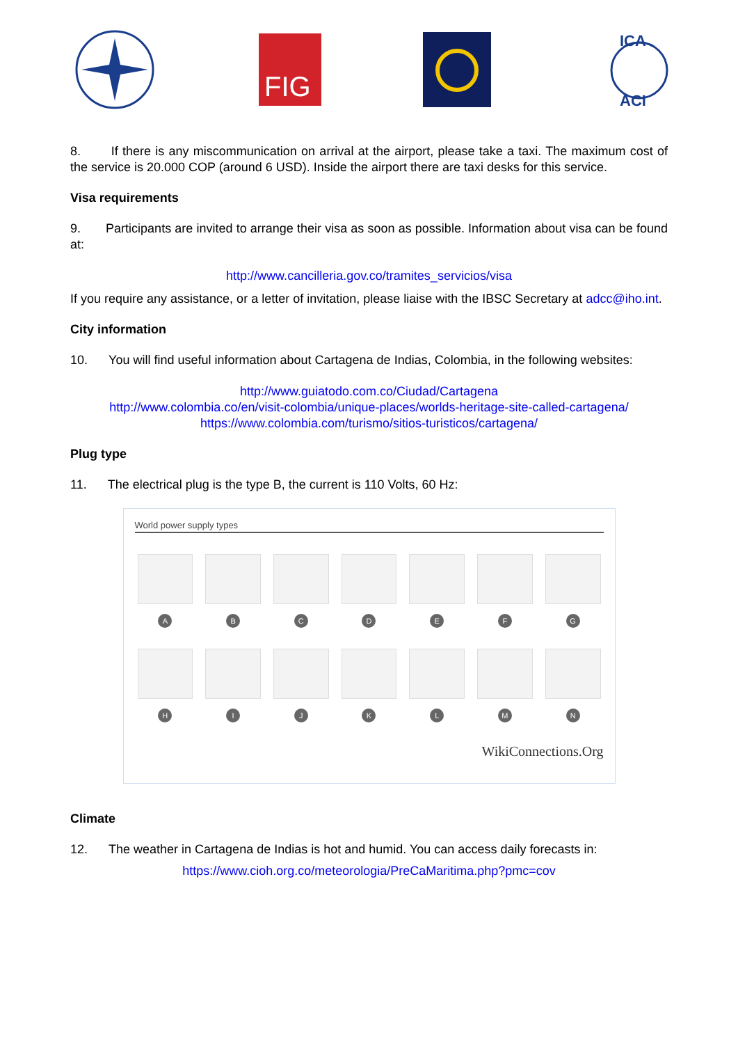FIG
ICA
ACI
8. If there is any miscommunication on arrival at the airport, please take a taxi. The maximum cost of the service is 20.000 COP (around 6 USD). Inside the airport there are taxi desks for this service.
Visa requirements
9. Participants are invited to arrange their visa as soon as possible. Information about visa can be found at:
http://www.cancilleria.gov.co/tramites_servicios/visa
If you require any assistance, or a letter of invitation, please liaise with the IBSC Secretary at adcc@iho.int.
City information
10. You will find useful information about Cartagena de Indias, Colombia, in the following websites:
http://www.guiatodo.com.co/Ciudad/Cartagena
http://www.colombia.co/en/visit-colombia/unique-places/worlds-heritage-site-called-cartagena/
https://www.colombia.com/turismo/sitios-turisticos/cartagena/
Plug type
11. The electrical plug is the type B, the current is 110 Volts, 60 Hz:
World power supply types
A
B
C
D
E
F
G
H
I
J
K
L
M
N
WikiConnections.Org
Climate
12. The weather in Cartagena de Indias is hot and humid. You can access daily forecasts in:
https://www.cioh.org.co/meteorologia/PreCaMaritima.php?pmc=cov